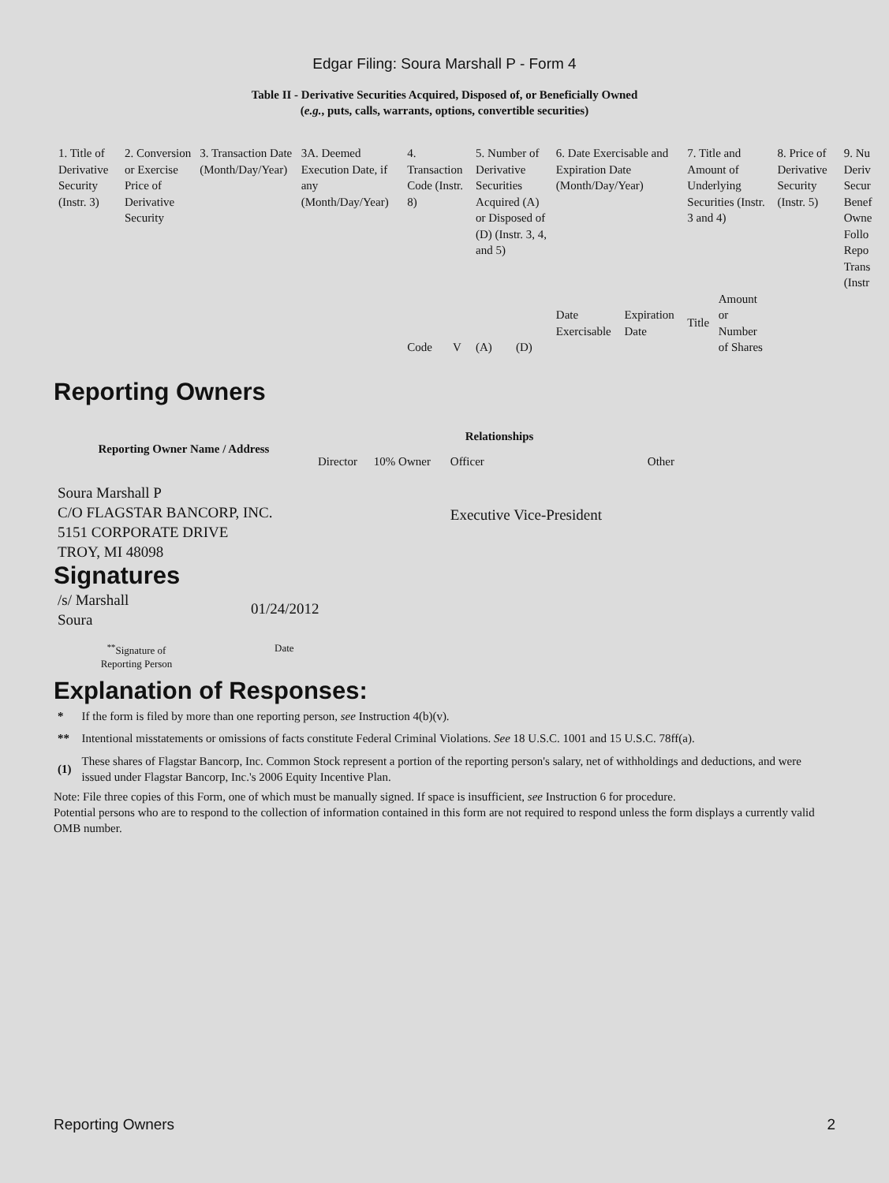Edgar Filing: Soura Marshall P - Form 4
Table II - Derivative Securities Acquired, Disposed of, or Beneficially Owned
(e.g., puts, calls, warrants, options, convertible securities)
| 1. Title of Derivative Security (Instr. 3) | 2. Conversion or Exercise Price of Derivative Security | 3. Transaction Date (Month/Day/Year) | 3A. Deemed Execution Date, if any (Month/Day/Year) | 4. Transaction Code (Instr. 8) | | 5. Number of Derivative Securities Acquired (A) or Disposed of (D) (Instr. 3, 4, and 5) | | 6. Date Exercisable and Expiration Date (Month/Day/Year) | | 7. Title and Amount of Underlying Securities (Instr. 3 and 4) | | 8. Price of Derivative Security (Instr. 5) | 9. Nu Deriv Secur Benef Owne Follo Repo Trans (Instr |
| | | | | Code | V | (A) | (D) | Date Exercisable | Expiration Date | Title | Amount or Number of Shares | | |
Reporting Owners
| Reporting Owner Name / Address | Relationships | | | |
| --- | --- | --- | --- | --- |
| | Director | 10% Owner | Officer | Other |
| Soura Marshall P C/O FLAGSTAR BANCORP, INC. 5151 CORPORATE DRIVE TROY, MI 48098 | | | Executive Vice-President | |
Signatures
| /s/ Marshall Soura | 01/24/2012 |
| <sup>**</sup> Signature of Reporting Person | Date |
Explanation of Responses:
| * | If the form is filed by more than one reporting person, see Instruction 4(b)(v). |
| ** | Intentional misstatements or omissions of facts constitute Federal Criminal Violations. See 18 U.S.C. 1001 and 15 U.S.C. 78ff(a). |
| (1) | These shares of Flagstar Bancorp, Inc. Common Stock represent a portion of the reporting person's salary, net of withholdings and deductions, and were issued under Flagstar Bancorp, Inc.'s 2006 Equity Incentive Plan. |
Note: File three copies of this Form, one of which must be manually signed. If space is insufficient, see Instruction 6 for procedure.
Potential persons who are to respond to the collection of information contained in this form are not required to respond unless the form displays a currently valid OMB number.
Reporting Owners 2